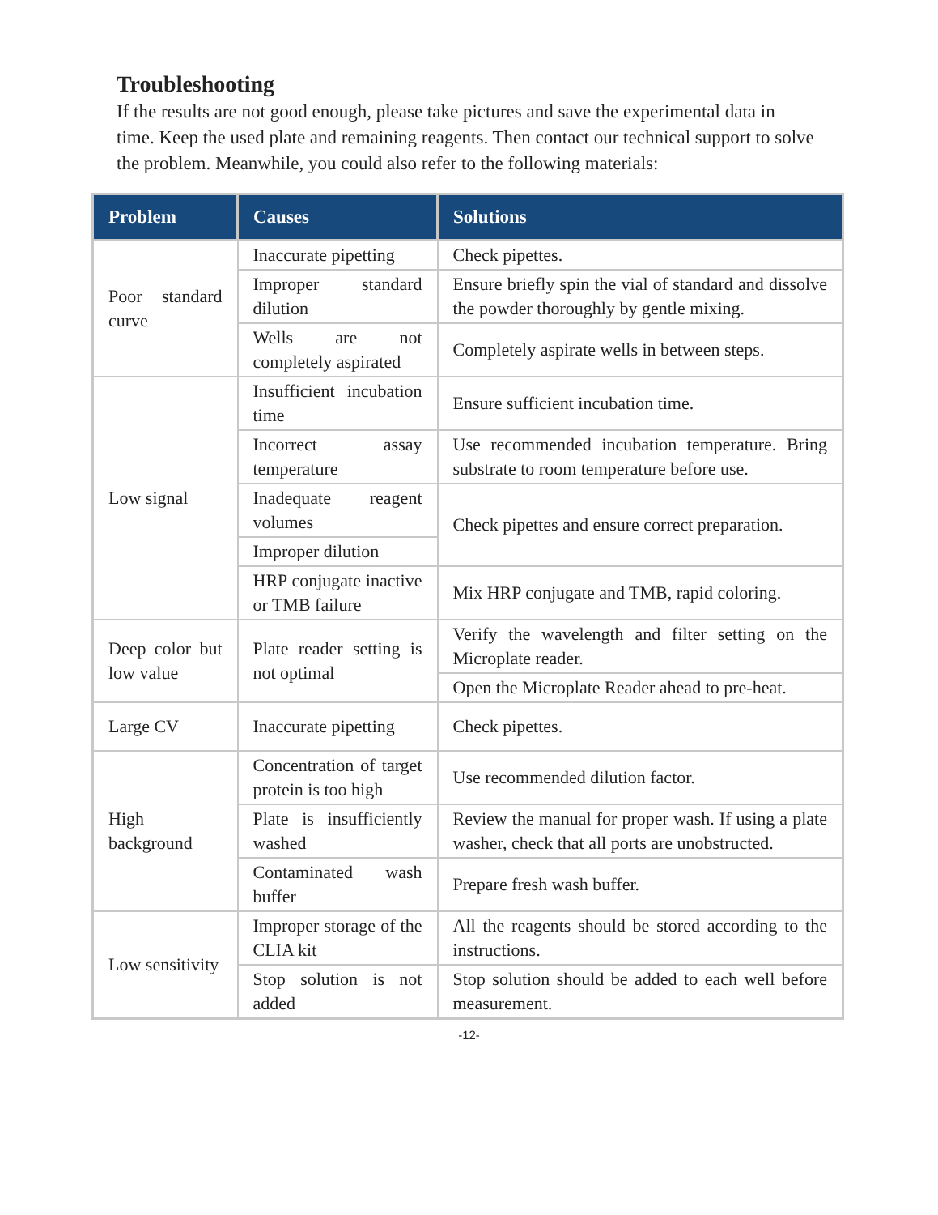Troubleshooting
If the results are not good enough, please take pictures and save the experimental data in time. Keep the used plate and remaining reagents. Then contact our technical support to solve the problem. Meanwhile, you could also refer to the following materials:
| Problem | Causes | Solutions |
| --- | --- | --- |
| Poor standard curve | Inaccurate pipetting | Check pipettes. |
| | Improper standard dilution | Ensure briefly spin the vial of standard and dissolve the powder thoroughly by gentle mixing. |
| | Wells are not completely aspirated | Completely aspirate wells in between steps. |
| Low signal | Insufficient incubation time | Ensure sufficient incubation time. |
| | Incorrect assay temperature | Use recommended incubation temperature. Bring substrate to room temperature before use. |
| | Inadequate reagent volumes | Check pipettes and ensure correct preparation. |
| | Improper dilution | |
| | HRP conjugate inactive or TMB failure | Mix HRP conjugate and TMB, rapid coloring. |
| Deep color but low value | Plate reader setting is not optimal | Verify the wavelength and filter setting on the Microplate reader. |
| | | Open the Microplate Reader ahead to pre-heat. |
| Large CV | Inaccurate pipetting | Check pipettes. |
| High background | Concentration of target protein is too high | Use recommended dilution factor. |
| | Plate is insufficiently washed | Review the manual for proper wash. If using a plate washer, check that all ports are unobstructed. |
| | Contaminated wash buffer | Prepare fresh wash buffer. |
| Low sensitivity | Improper storage of the CLIA kit | All the reagents should be stored according to the instructions. |
| | Stop solution is not added | Stop solution should be added to each well before measurement. |
-12-